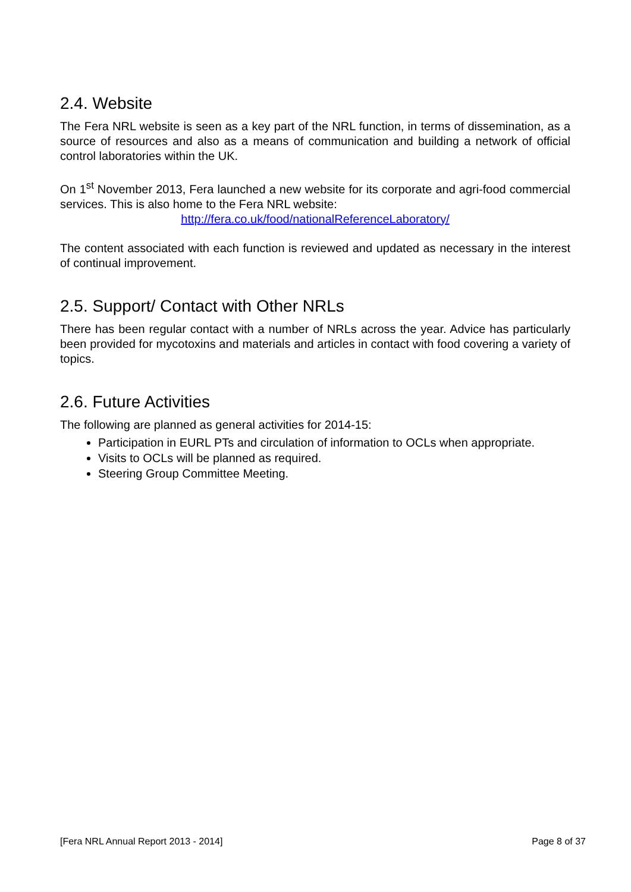2.4. Website
The Fera NRL website is seen as a key part of the NRL function, in terms of dissemination, as a source of resources and also as a means of communication and building a network of official control laboratories within the UK.
On 1<sup>st</sup> November 2013, Fera launched a new website for its corporate and agri-food commercial services. This is also home to the Fera NRL website:
http://fera.co.uk/food/nationalReferenceLaboratory/
The content associated with each function is reviewed and updated as necessary in the interest of continual improvement.
2.5. Support/ Contact with Other NRLs
There has been regular contact with a number of NRLs across the year. Advice has particularly been provided for mycotoxins and materials and articles in contact with food covering a variety of topics.
2.6. Future Activities
The following are planned as general activities for 2014-15:
Participation in EURL PTs and circulation of information to OCLs when appropriate.
Visits to OCLs will be planned as required.
Steering Group Committee Meeting.
[Fera NRL Annual Report 2013 - 2014] Page 8 of 37